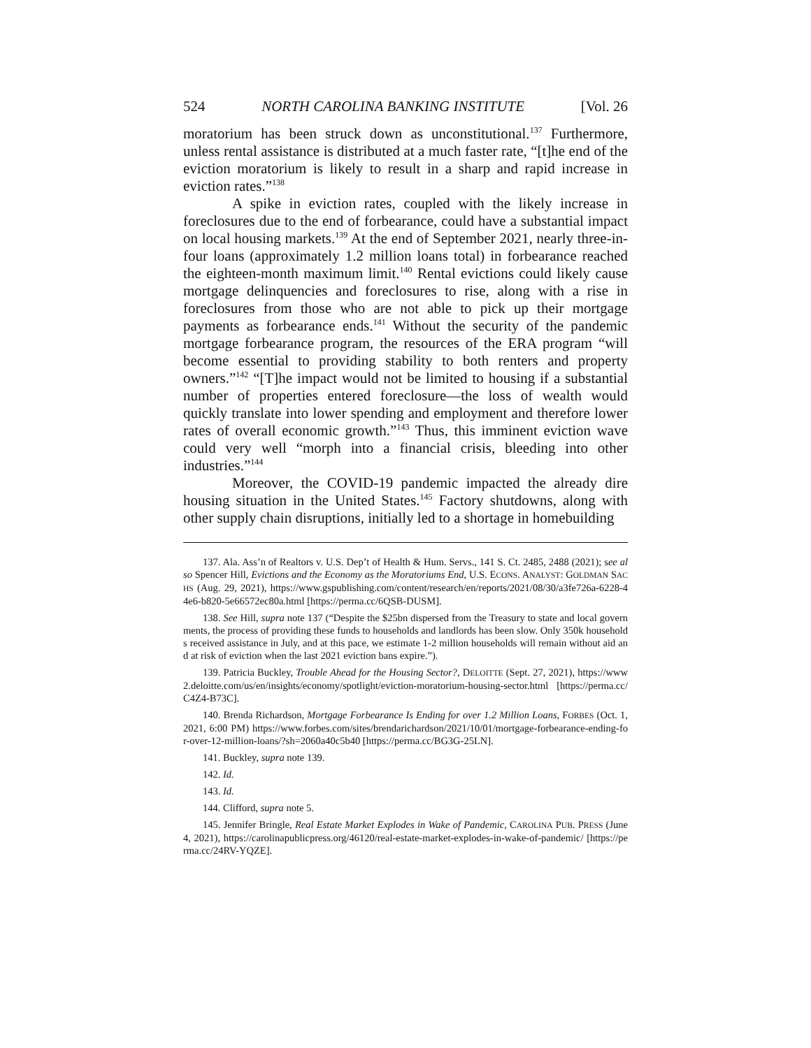524 NORTH CAROLINA BANKING INSTITUTE [Vol. 26
moratorium has been struck down as unconstitutional.<sup>137</sup> Furthermore, unless rental assistance is distributed at a much faster rate, “[t]he end of the eviction moratorium is likely to result in a sharp and rapid increase in eviction rates.”<sup>138</sup>
A spike in eviction rates, coupled with the likely increase in foreclosures due to the end of forbearance, could have a substantial impact on local housing markets.<sup>139</sup> At the end of September 2021, nearly three-in-four loans (approximately 1.2 million loans total) in forbearance reached the eighteen-month maximum limit.<sup>140</sup> Rental evictions could likely cause mortgage delinquencies and foreclosures to rise, along with a rise in foreclosures from those who are not able to pick up their mortgage payments as forbearance ends.<sup>141</sup> Without the security of the pandemic mortgage forbearance program, the resources of the ERA program “will become essential to providing stability to both renters and property owners.”<sup>142</sup> “[T]he impact would not be limited to housing if a substantial number of properties entered foreclosure—the loss of wealth would quickly translate into lower spending and employment and therefore lower rates of overall economic growth.”<sup>143</sup> Thus, this imminent eviction wave could very well “morph into a financial crisis, bleeding into other industries.”<sup>144</sup>
Moreover, the COVID-19 pandemic impacted the already dire housing situation in the United States.<sup>145</sup> Factory shutdowns, along with other supply chain disruptions, initially led to a shortage in homebuilding
137. Ala. Ass’n of Realtors v. U.S. Dep’t of Health & Hum. Servs., 141 S. Ct. 2485, 2488 (2021); see also Spencer Hill, Evictions and the Economy as the Moratoriums End, U.S. ECONS. ANALYST: GOLDMAN SACHS (Aug. 29, 2021), https://www.gspublishing.com/content/research/en/reports/2021/08/30/a3fe726a-6228-44e6-b820-5e66572ec80a.html [https://perma.cc/6QSB-DUSM].
138. See Hill, supra note 137 (“Despite the $25bn dispersed from the Treasury to state and local governments, the process of providing these funds to households and landlords has been slow. Only 350k households received assistance in July, and at this pace, we estimate 1-2 million households will remain without aid and at risk of eviction when the last 2021 eviction bans expire.”).
139. Patricia Buckley, Trouble Ahead for the Housing Sector?, DELOITTE (Sept. 27, 2021), https://www2.deloitte.com/us/en/insights/economy/spotlight/eviction-moratorium-housing-sector.html [https://perma.cc/C4Z4-B73C].
140. Brenda Richardson, Mortgage Forbearance Is Ending for over 1.2 Million Loans, FORBES (Oct. 1, 2021, 6:00 PM) https://www.forbes.com/sites/brendarichardson/2021/10/01/mortgage-forbearance-ending-for-over-12-million-loans/?sh=2060a40c5b40 [https://perma.cc/BG3G-25LN].
141. Buckley, supra note 139.
142. Id.
143. Id.
144. Clifford, supra note 5.
145. Jennifer Bringle, Real Estate Market Explodes in Wake of Pandemic, CAROLINA PUB. PRESS (June 4, 2021), https://carolinapublicpress.org/46120/real-estate-market-explodes-in-wake-of-pandemic/ [https://perma.cc/24RV-YQZE].